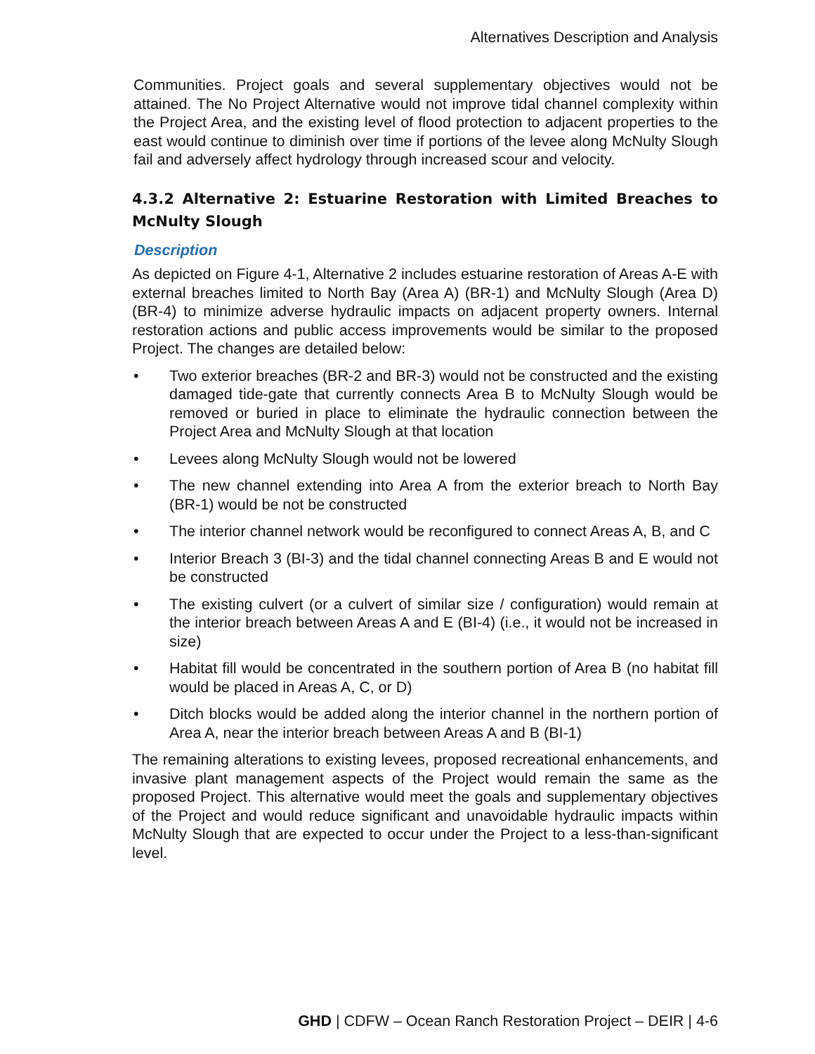Alternatives Description and Analysis
Communities. Project goals and several supplementary objectives would not be attained. The No Project Alternative would not improve tidal channel complexity within the Project Area, and the existing level of flood protection to adjacent properties to the east would continue to diminish over time if portions of the levee along McNulty Slough fail and adversely affect hydrology through increased scour and velocity.
4.3.2 Alternative 2: Estuarine Restoration with Limited Breaches to McNulty Slough
Description
As depicted on Figure 4-1, Alternative 2 includes estuarine restoration of Areas A-E with external breaches limited to North Bay (Area A) (BR-1) and McNulty Slough (Area D) (BR-4) to minimize adverse hydraulic impacts on adjacent property owners. Internal restoration actions and public access improvements would be similar to the proposed Project. The changes are detailed below:
• Two exterior breaches (BR-2 and BR-3) would not be constructed and the existing damaged tide-gate that currently connects Area B to McNulty Slough would be removed or buried in place to eliminate the hydraulic connection between the Project Area and McNulty Slough at that location
• Levees along McNulty Slough would not be lowered
• The new channel extending into Area A from the exterior breach to North Bay (BR-1) would be not be constructed
• The interior channel network would be reconfigured to connect Areas A, B, and C
• Interior Breach 3 (BI-3) and the tidal channel connecting Areas B and E would not be constructed
• The existing culvert (or a culvert of similar size / configuration) would remain at the interior breach between Areas A and E (BI-4) (i.e., it would not be increased in size)
• Habitat fill would be concentrated in the southern portion of Area B (no habitat fill would be placed in Areas A, C, or D)
• Ditch blocks would be added along the interior channel in the northern portion of Area A, near the interior breach between Areas A and B (BI-1)
The remaining alterations to existing levees, proposed recreational enhancements, and invasive plant management aspects of the Project would remain the same as the proposed Project. This alternative would meet the goals and supplementary objectives of the Project and would reduce significant and unavoidable hydraulic impacts within McNulty Slough that are expected to occur under the Project to a less-than-significant level.
GHD | CDFW – Ocean Ranch Restoration Project – DEIR | 4-6